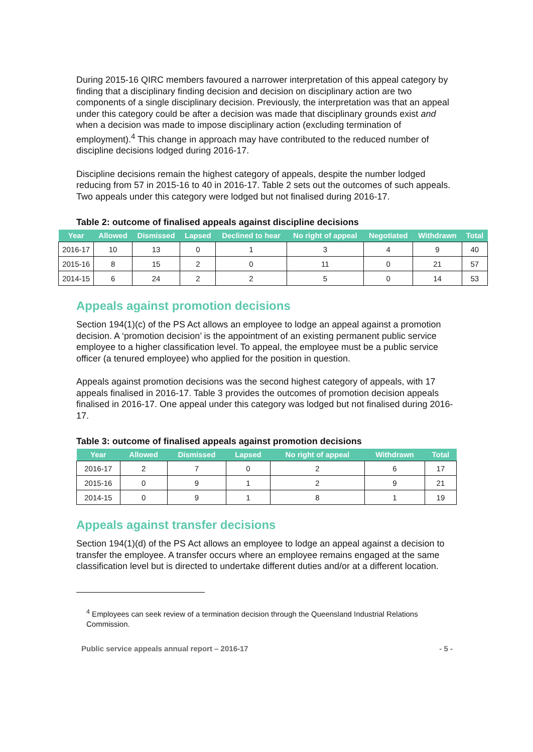During 2015-16 QIRC members favoured a narrower interpretation of this appeal category by finding that a disciplinary finding decision and decision on disciplinary action are two components of a single disciplinary decision. Previously, the interpretation was that an appeal under this category could be after a decision was made that disciplinary grounds exist and when a decision was made to impose disciplinary action (excluding termination of employment).<sup>4</sup> This change in approach may have contributed to the reduced number of discipline decisions lodged during 2016-17.
Discipline decisions remain the highest category of appeals, despite the number lodged reducing from 57 in 2015-16 to 40 in 2016-17. Table 2 sets out the outcomes of such appeals. Two appeals under this category were lodged but not finalised during 2016-17.
Table 2: outcome of finalised appeals against discipline decisions
| Year | Allowed | Dismissed | Lapsed | Declined to hear | No right of appeal | Negotiated | Withdrawn | Total |
| --- | --- | --- | --- | --- | --- | --- | --- | --- |
| 2016-17 | 10 | 13 | 0 | 1 | 3 | 4 | 9 | 40 |
| 2015-16 | 8 | 15 | 2 | 0 | 11 | 0 | 21 | 57 |
| 2014-15 | 6 | 24 | 2 | 2 | 5 | 0 | 14 | 53 |
Appeals against promotion decisions
Section 194(1)(c) of the PS Act allows an employee to lodge an appeal against a promotion decision. A ‘promotion decision’ is the appointment of an existing permanent public service employee to a higher classification level. To appeal, the employee must be a public service officer (a tenured employee) who applied for the position in question.
Appeals against promotion decisions was the second highest category of appeals, with 17 appeals finalised in 2016-17. Table 3 provides the outcomes of promotion decision appeals finalised in 2016-17. One appeal under this category was lodged but not finalised during 2016-17.
Table 3: outcome of finalised appeals against promotion decisions
| Year | Allowed | Dismissed | Lapsed | No right of appeal | Withdrawn | Total |
| --- | --- | --- | --- | --- | --- | --- |
| 2016-17 | 2 | 7 | 0 | 2 | 6 | 17 |
| 2015-16 | 0 | 9 | 1 | 2 | 9 | 21 |
| 2014-15 | 0 | 9 | 1 | 8 | 1 | 19 |
Appeals against transfer decisions
Section 194(1)(d) of the PS Act allows an employee to lodge an appeal against a decision to transfer the employee. A transfer occurs where an employee remains engaged at the same classification level but is directed to undertake different duties and/or at a different location.
<sup>4</sup> Employees can seek review of a termination decision through the Queensland Industrial Relations Commission.
Public service appeals annual report – 2016-17 - 5 -